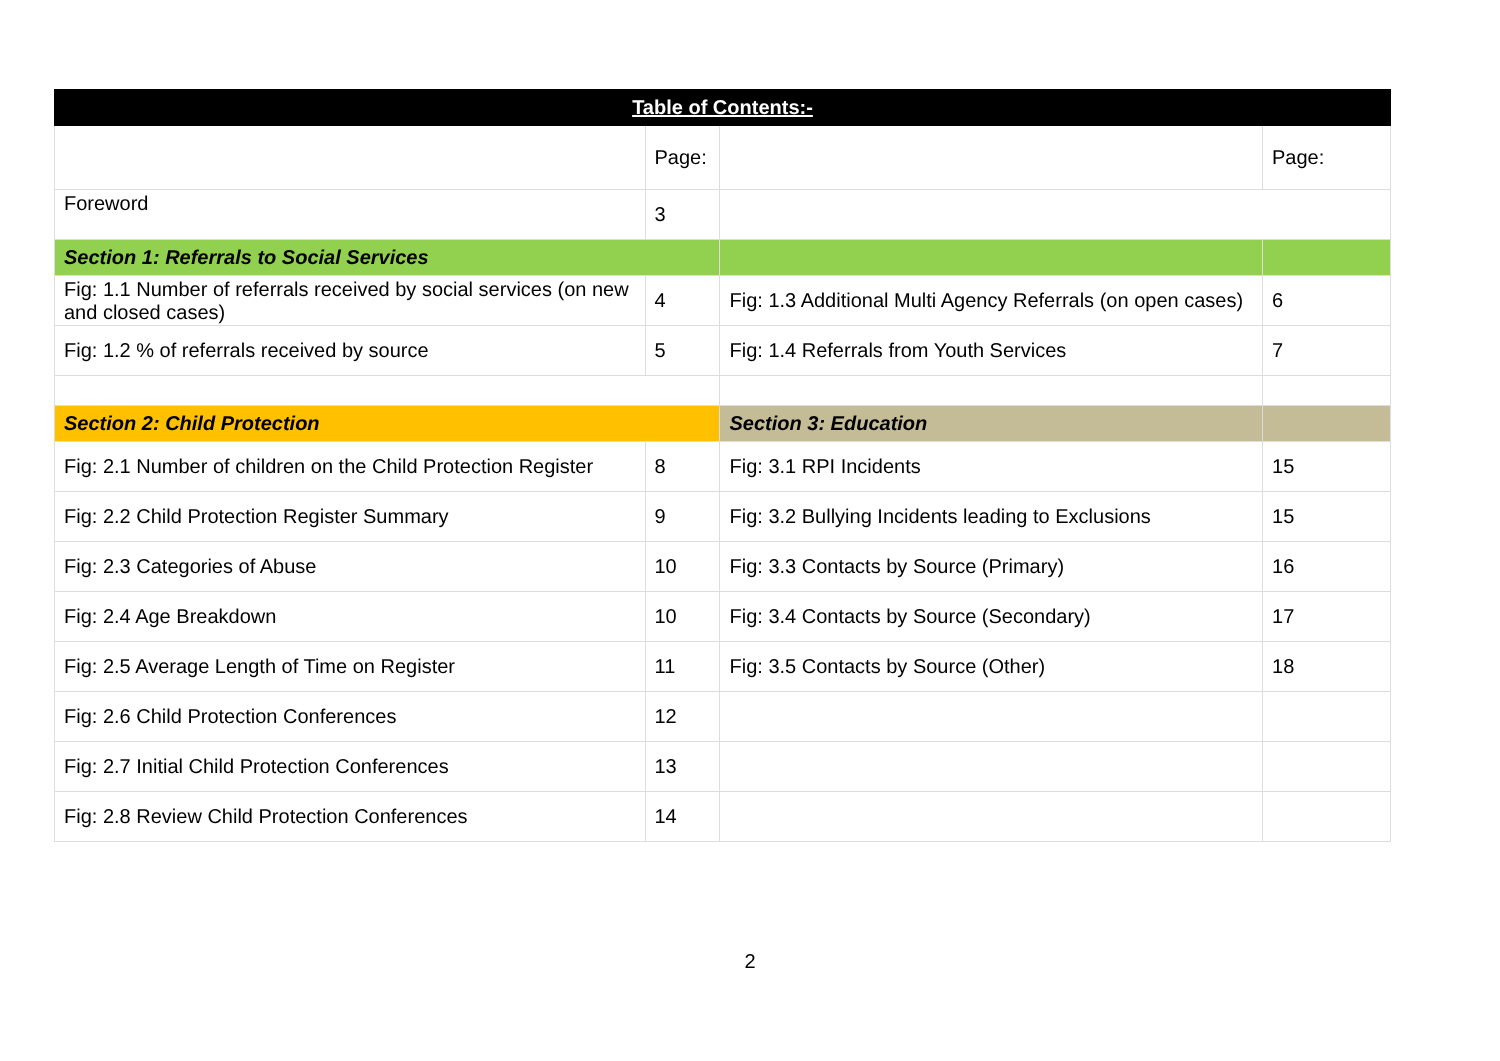| Table of Contents:- | | | |
| --- | --- | --- | --- |
| | Page: | | Page: |
| Foreword | 3 | | |
| Section 1: Referrals to Social Services | | | |
| Fig: 1.1 Number of referrals received by social services (on new and closed cases) | 4 | Fig: 1.3 Additional Multi Agency Referrals (on open cases) | 6 |
| Fig: 1.2 % of referrals received by source | 5 | Fig: 1.4 Referrals from Youth Services | 7 |
| Section 2: Child Protection | | Section 3: Education | |
| Fig: 2.1 Number of children on the Child Protection Register | 8 | Fig: 3.1 RPI Incidents | 15 |
| Fig: 2.2 Child Protection Register Summary | 9 | Fig: 3.2 Bullying Incidents leading to Exclusions | 15 |
| Fig: 2.3 Categories of Abuse | 10 | Fig: 3.3 Contacts by Source (Primary) | 16 |
| Fig: 2.4 Age Breakdown | 10 | Fig: 3.4 Contacts by Source (Secondary) | 17 |
| Fig: 2.5 Average Length of Time on Register | 11 | Fig: 3.5 Contacts by Source (Other) | 18 |
| Fig: 2.6 Child Protection Conferences | 12 | | |
| Fig: 2.7 Initial Child Protection Conferences | 13 | | |
| Fig: 2.8 Review Child Protection Conferences | 14 | | |
2